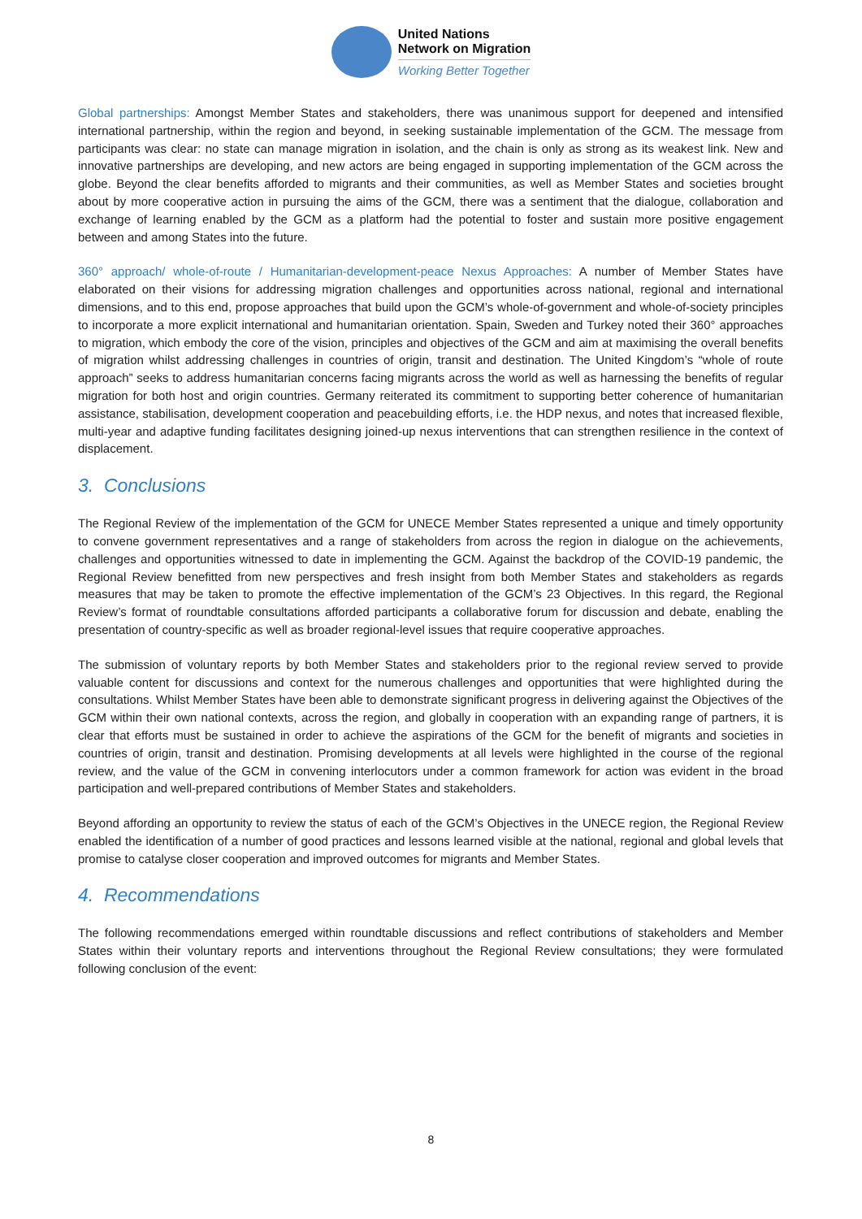United Nations
Network on Migration
Working Better Together
Global partnerships: Amongst Member States and stakeholders, there was unanimous support for deepened and intensified international partnership, within the region and beyond, in seeking sustainable implementation of the GCM. The message from participants was clear: no state can manage migration in isolation, and the chain is only as strong as its weakest link. New and innovative partnerships are developing, and new actors are being engaged in supporting implementation of the GCM across the globe. Beyond the clear benefits afforded to migrants and their communities, as well as Member States and societies brought about by more cooperative action in pursuing the aims of the GCM, there was a sentiment that the dialogue, collaboration and exchange of learning enabled by the GCM as a platform had the potential to foster and sustain more positive engagement between and among States into the future.
360° approach/ whole-of-route / Humanitarian-development-peace Nexus Approaches: A number of Member States have elaborated on their visions for addressing migration challenges and opportunities across national, regional and international dimensions, and to this end, propose approaches that build upon the GCM’s whole-of-government and whole-of-society principles to incorporate a more explicit international and humanitarian orientation. Spain, Sweden and Turkey noted their 360° approaches to migration, which embody the core of the vision, principles and objectives of the GCM and aim at maximising the overall benefits of migration whilst addressing challenges in countries of origin, transit and destination. The United Kingdom’s “whole of route approach” seeks to address humanitarian concerns facing migrants across the world as well as harnessing the benefits of regular migration for both host and origin countries. Germany reiterated its commitment to supporting better coherence of humanitarian assistance, stabilisation, development cooperation and peacebuilding efforts, i.e. the HDP nexus, and notes that increased flexible, multi-year and adaptive funding facilitates designing joined-up nexus interventions that can strengthen resilience in the context of displacement.
3. Conclusions
The Regional Review of the implementation of the GCM for UNECE Member States represented a unique and timely opportunity to convene government representatives and a range of stakeholders from across the region in dialogue on the achievements, challenges and opportunities witnessed to date in implementing the GCM. Against the backdrop of the COVID-19 pandemic, the Regional Review benefitted from new perspectives and fresh insight from both Member States and stakeholders as regards measures that may be taken to promote the effective implementation of the GCM’s 23 Objectives. In this regard, the Regional Review’s format of roundtable consultations afforded participants a collaborative forum for discussion and debate, enabling the presentation of country-specific as well as broader regional-level issues that require cooperative approaches.
The submission of voluntary reports by both Member States and stakeholders prior to the regional review served to provide valuable content for discussions and context for the numerous challenges and opportunities that were highlighted during the consultations. Whilst Member States have been able to demonstrate significant progress in delivering against the Objectives of the GCM within their own national contexts, across the region, and globally in cooperation with an expanding range of partners, it is clear that efforts must be sustained in order to achieve the aspirations of the GCM for the benefit of migrants and societies in countries of origin, transit and destination. Promising developments at all levels were highlighted in the course of the regional review, and the value of the GCM in convening interlocutors under a common framework for action was evident in the broad participation and well-prepared contributions of Member States and stakeholders.
Beyond affording an opportunity to review the status of each of the GCM’s Objectives in the UNECE region, the Regional Review enabled the identification of a number of good practices and lessons learned visible at the national, regional and global levels that promise to catalyse closer cooperation and improved outcomes for migrants and Member States.
4. Recommendations
The following recommendations emerged within roundtable discussions and reflect contributions of stakeholders and Member States within their voluntary reports and interventions throughout the Regional Review consultations; they were formulated following conclusion of the event:
8